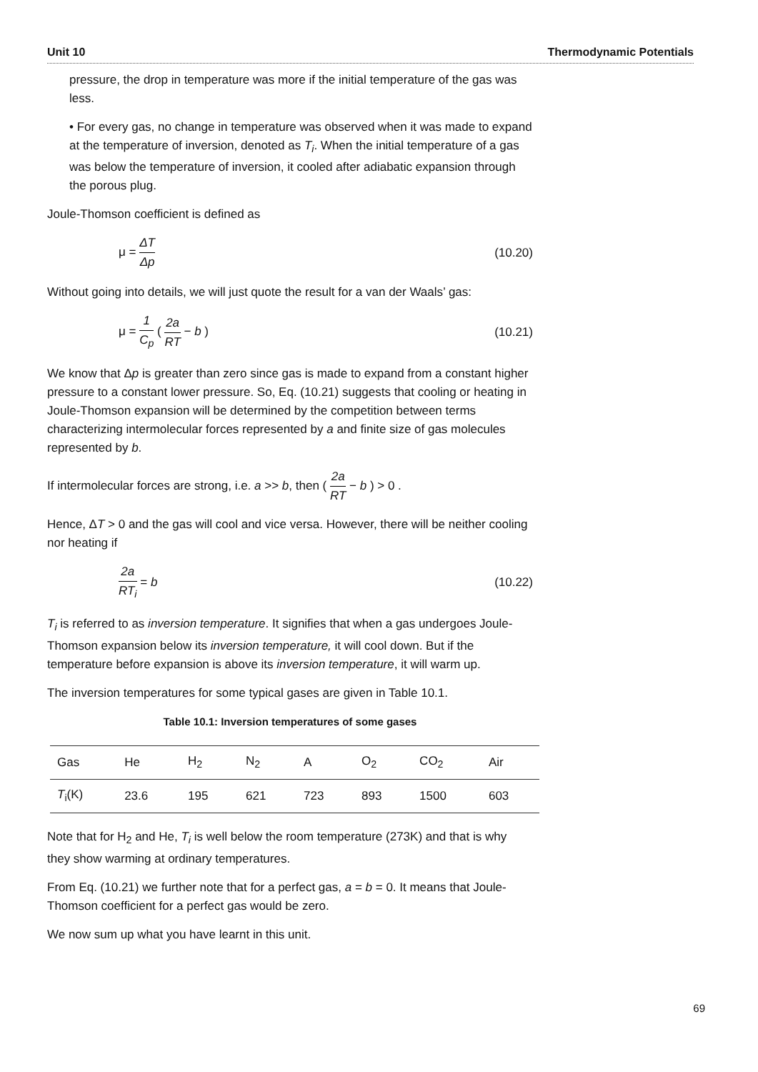Unit 10 Thermodynamic Potentials
pressure, the drop in temperature was more if the initial temperature of the gas was less.
• For every gas, no change in temperature was observed when it was made to expand at the temperature of inversion, denoted as T<sub>i</sub>. When the initial temperature of a gas was below the temperature of inversion, it cooled after adiabatic expansion through the porous plug.
Joule-Thomson coefficient is defined as
μ = ΔT Δp (10.20)
Without going into details, we will just quote the result for a van der Waals’ gas:
μ = 1 C<sub>p</sub> ( 2a RT − b ) (10.21)
We know that Δp is greater than zero since gas is made to expand from a constant higher pressure to a constant lower pressure. So, Eq. (10.21) suggests that cooling or heating in Joule-Thomson expansion will be determined by the competition between terms characterizing intermolecular forces represented by a and finite size of gas molecules represented by b.
If intermolecular forces are strong, i.e. a >> b, then ( 2a RT − b ) > 0 .
Hence, ΔT > 0 and the gas will cool and vice versa. However, there will be neither cooling nor heating if
2a RT<sub>i</sub> = b (10.22)
T<sub>i</sub> is referred to as inversion temperature. It signifies that when a gas undergoes Joule-Thomson expansion below its inversion temperature, it will cool down. But if the temperature before expansion is above its inversion temperature, it will warm up.
The inversion temperatures for some typical gases are given in Table 10.1.
Table 10.1: Inversion temperatures of some gases
| Gas | He | H<sub>2</sub> | N<sub>2</sub> | A | O<sub>2</sub> | CO<sub>2</sub> | Air |
| T<sub>i</sub>(K) | 23.6 | 195 | 621 | 723 | 893 | 1500 | 603 |
Note that for H<sub>2</sub> and He, T<sub>i</sub> is well below the room temperature (273K) and that is why they show warming at ordinary temperatures.
From Eq. (10.21) we further note that for a perfect gas, a = b = 0. It means that Joule-Thomson coefficient for a perfect gas would be zero.
We now sum up what you have learnt in this unit.
69